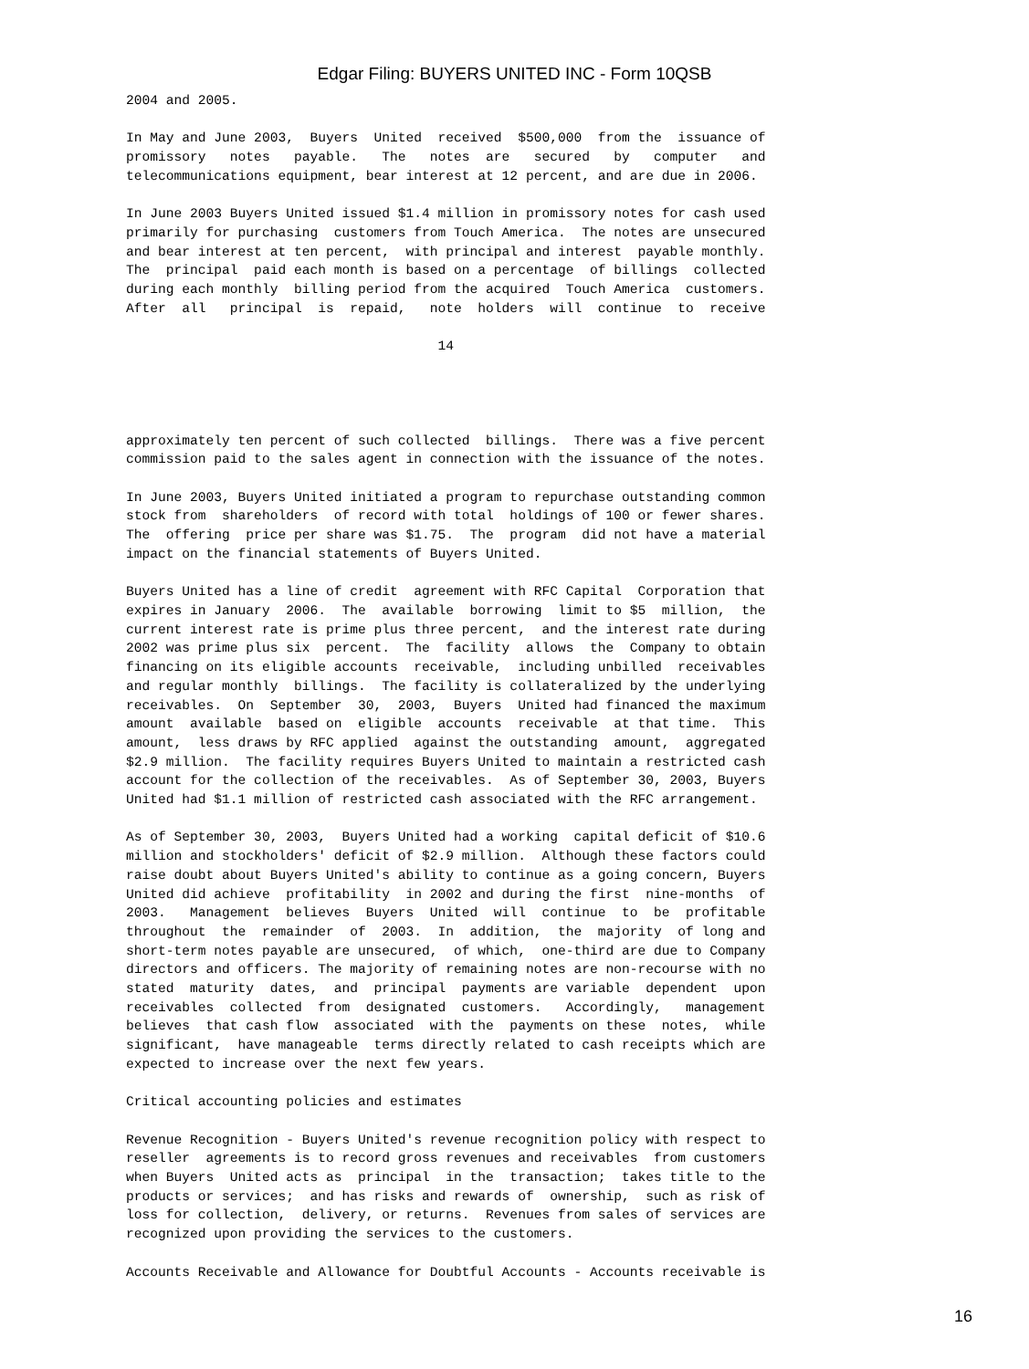Edgar Filing: BUYERS UNITED INC - Form 10QSB
2004 and 2005. In May and June 2003, Buyers United received $500,000 from the issuance of promissory notes payable. The notes are secured by computer and telecommunications equipment, bear interest at 12 percent, and are due in 2006. In June 2003 Buyers United issued $1.4 million in promissory notes for cash used primarily for purchasing customers from Touch America. The notes are unsecured and bear interest at ten percent, with principal and interest payable monthly. The principal paid each month is based on a percentage of billings collected during each monthly billing period from the acquired Touch America customers. After all principal is repaid, note holders will continue to receive 14 approximately ten percent of such collected billings. There was a five percent commission paid to the sales agent in connection with the issuance of the notes. In June 2003, Buyers United initiated a program to repurchase outstanding common stock from shareholders of record with total holdings of 100 or fewer shares. The offering price per share was $1.75. The program did not have a material impact on the financial statements of Buyers United. Buyers United has a line of credit agreement with RFC Capital Corporation that expires in January 2006. The available borrowing limit to $5 million, the current interest rate is prime plus three percent, and the interest rate during 2002 was prime plus six percent. The facility allows the Company to obtain financing on its eligible accounts receivable, including unbilled receivables and regular monthly billings. The facility is collateralized by the underlying receivables. On September 30, 2003, Buyers United had financed the maximum amount available based on eligible accounts receivable at that time. This amount, less draws by RFC applied against the outstanding amount, aggregated $2.9 million. The facility requires Buyers United to maintain a restricted cash account for the collection of the receivables. As of September 30, 2003, Buyers United had $1.1 million of restricted cash associated with the RFC arrangement. As of September 30, 2003, Buyers United had a working capital deficit of $10.6 million and stockholders' deficit of $2.9 million. Although these factors could raise doubt about Buyers United's ability to continue as a going concern, Buyers United did achieve profitability in 2002 and during the first nine-months of 2003. Management believes Buyers United will continue to be profitable throughout the remainder of 2003. In addition, the majority of long and short-term notes payable are unsecured, of which, one-third are due to Company directors and officers. The majority of remaining notes are non-recourse with no stated maturity dates, and principal payments are variable dependent upon receivables collected from designated customers. Accordingly, management believes that cash flow associated with the payments on these notes, while significant, have manageable terms directly related to cash receipts which are expected to increase over the next few years. Critical accounting policies and estimates Revenue Recognition - Buyers United's revenue recognition policy with respect to reseller agreements is to record gross revenues and receivables from customers when Buyers United acts as principal in the transaction; takes title to the products or services; and has risks and rewards of ownership, such as risk of loss for collection, delivery, or returns. Revenues from sales of services are recognized upon providing the services to the customers. Accounts Receivable and Allowance for Doubtful Accounts - Accounts receivable is
16